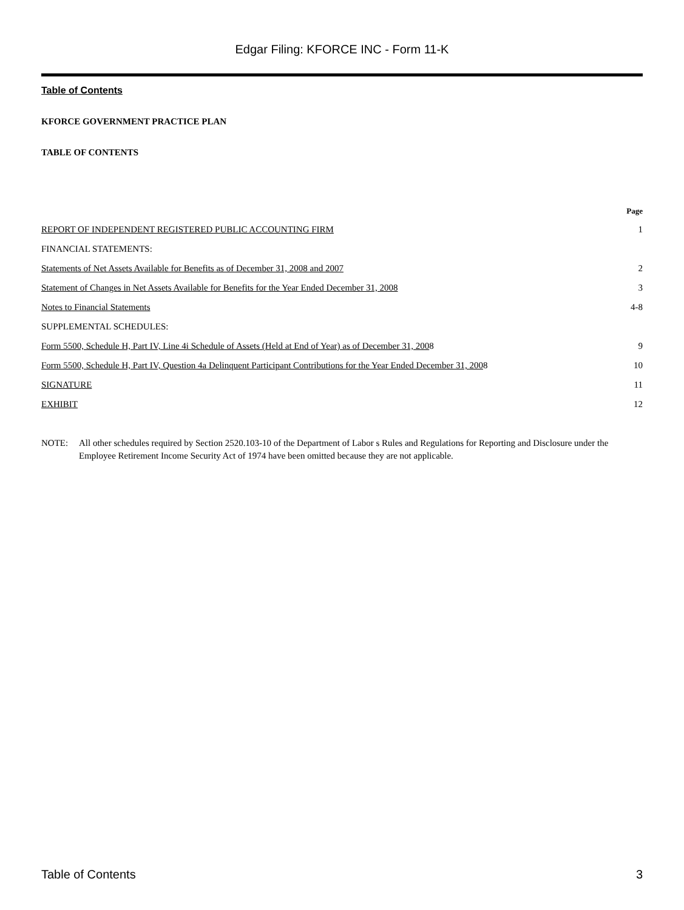Edgar Filing: KFORCE INC - Form 11-K
Table of Contents
KFORCE GOVERNMENT PRACTICE PLAN
TABLE OF CONTENTS
| | Page |
| --- | --- |
| REPORT OF INDEPENDENT REGISTERED PUBLIC ACCOUNTING FIRM | 1 |
| FINANCIAL STATEMENTS: | |
| Statements of Net Assets Available for Benefits as of December 31, 2008 and 2007 | 2 |
| Statement of Changes in Net Assets Available for Benefits for the Year Ended December 31, 2008 | 3 |
| Notes to Financial Statements | 4-8 |
| SUPPLEMENTAL SCHEDULES: | |
| Form 5500, Schedule H, Part IV, Line 4i Schedule of Assets (Held at End of Year) as of December 31, 200 8 | 9 |
| Form 5500, Schedule H, Part IV, Question 4a Delinquent Participant Contributions for the Year Ended December 31, 200 8 | 10 |
| SIGNATURE | 11 |
| EXHIBIT | 12 |
NOTE: All other schedules required by Section 2520.103-10 of the Department of Labor s Rules and Regulations for Reporting and Disclosure under the Employee Retirement Income Security Act of 1974 have been omitted because they are not applicable.
Table of Contents 3